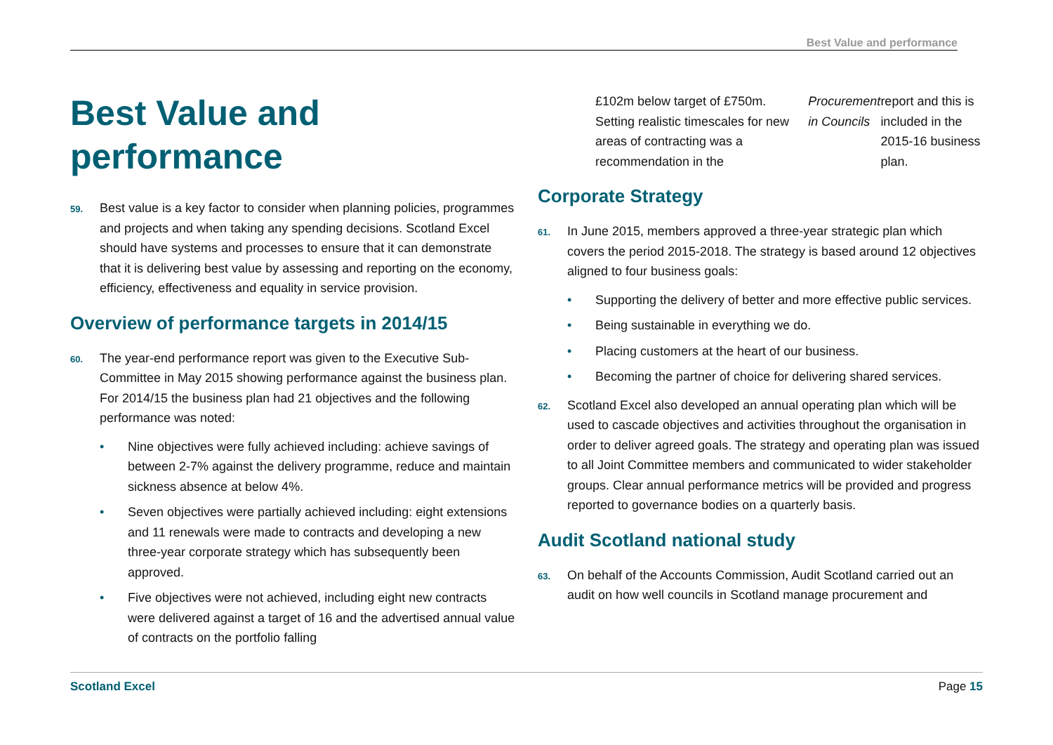Best Value and performance
Best Value and performance
59. Best value is a key factor to consider when planning policies, programmes and projects and when taking any spending decisions. Scotland Excel should have systems and processes to ensure that it can demonstrate that it is delivering best value by assessing and reporting on the economy, efficiency, effectiveness and equality in service provision.
Overview of performance targets in 2014/15
60. The year-end performance report was given to the Executive Sub-Committee in May 2015 showing performance against the business plan. For 2014/15 the business plan had 21 objectives and the following performance was noted:
• Nine objectives were fully achieved including: achieve savings of between 2-7% against the delivery programme, reduce and maintain sickness absence at below 4%.
• Seven objectives were partially achieved including: eight extensions and 11 renewals were made to contracts and developing a new three-year corporate strategy which has subsequently been approved.
• Five objectives were not achieved, including eight new contracts were delivered against a target of 16 and the advertised annual value of contracts on the portfolio falling
£102m below target of £750m. Setting realistic timescales for new areas of contracting was a recommendation in the Procurement in Councils report and this is included in the 2015-16 business plan.
Corporate Strategy
61. In June 2015, members approved a three-year strategic plan which covers the period 2015-2018. The strategy is based around 12 objectives aligned to four business goals:
• Supporting the delivery of better and more effective public services.
• Being sustainable in everything we do.
• Placing customers at the heart of our business.
• Becoming the partner of choice for delivering shared services.
62. Scotland Excel also developed an annual operating plan which will be used to cascade objectives and activities throughout the organisation in order to deliver agreed goals. The strategy and operating plan was issued to all Joint Committee members and communicated to wider stakeholder groups. Clear annual performance metrics will be provided and progress reported to governance bodies on a quarterly basis.
Audit Scotland national study
63. On behalf of the Accounts Commission, Audit Scotland carried out an audit on how well councils in Scotland manage procurement and
Scotland Excel Page 15